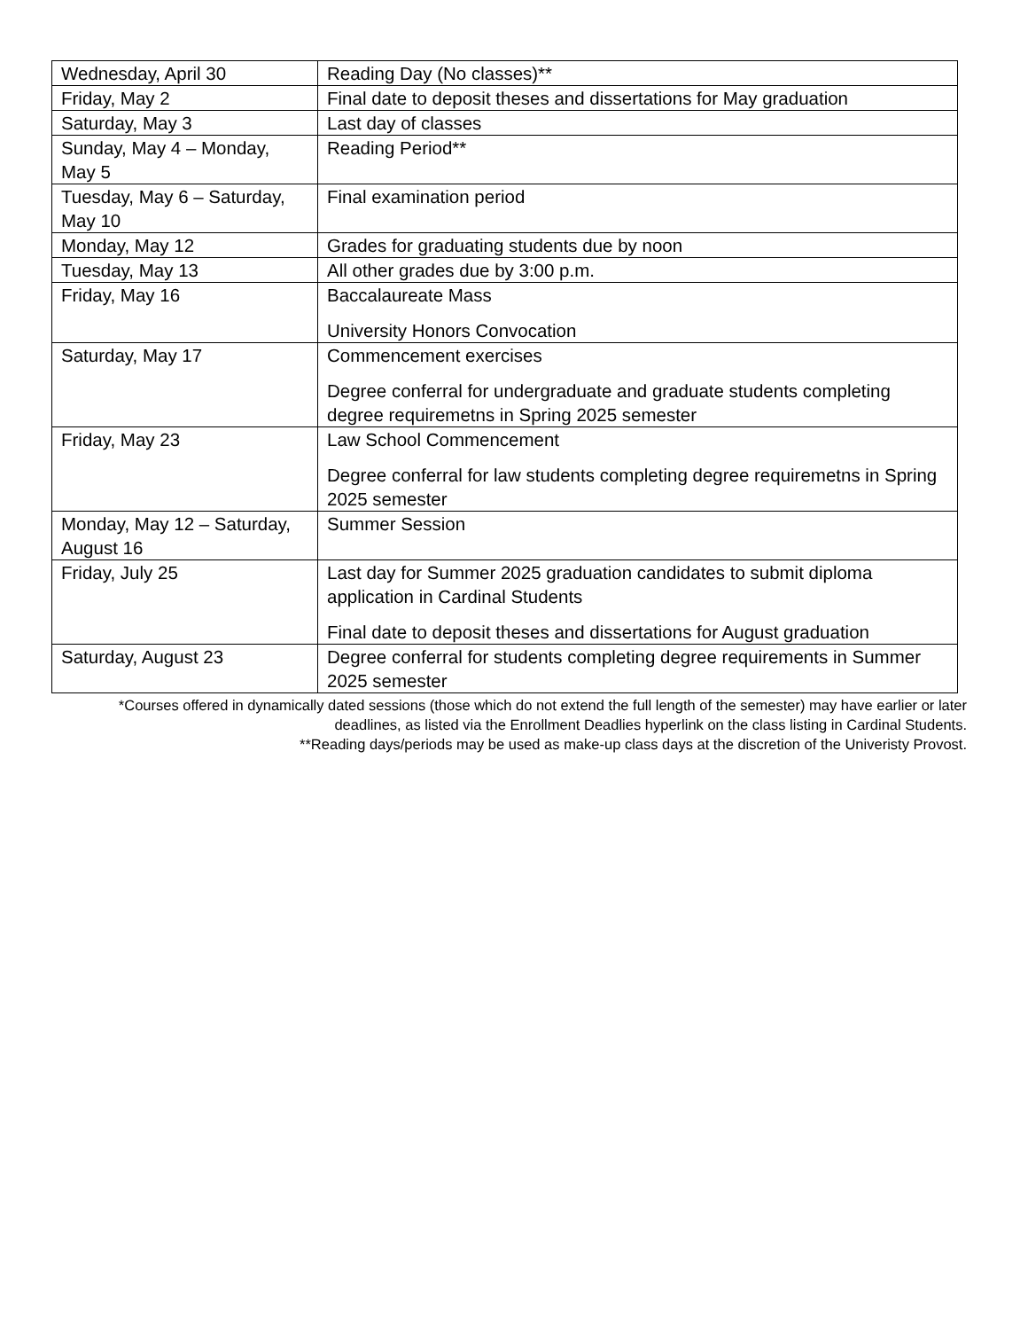| Wednesday, April 30 | Reading Day (No classes)** |
| Friday, May 2 | Final date to deposit theses and dissertations for May graduation |
| Saturday, May 3 | Last day of classes |
| Sunday, May 4 – Monday, May 5 | Reading Period** |
| Tuesday, May 6 – Saturday, May 10 | Final examination period |
| Monday, May 12 | Grades for graduating students due by noon |
| Tuesday, May 13 | All other grades due by 3:00 p.m. |
| Friday, May 16 | Baccalaureate Mass University Honors Convocation |
| Saturday, May 17 | Commencement exercises Degree conferral for undergraduate and graduate students completing degree requiremetns in Spring 2025 semester |
| Friday, May 23 | Law School Commencement Degree conferral for law students completing degree requiremetns in Spring 2025 semester |
| Monday, May 12 – Saturday, August 16 | Summer Session |
| Friday, July 25 | Last day for Summer 2025 graduation candidates to submit diploma application in Cardinal Students Final date to deposit theses and dissertations for August graduation |
| Saturday, August 23 | Degree conferral for students completing degree requirements in Summer 2025 semester |
*Courses offered in dynamically dated sessions (those which do not extend the full length of the semester) may have earlier or later deadlines, as listed via the Enrollment Deadlies hyperlink on the class listing in Cardinal Students.
**Reading days/periods may be used as make-up class days at the discretion of the Univeristy Provost.